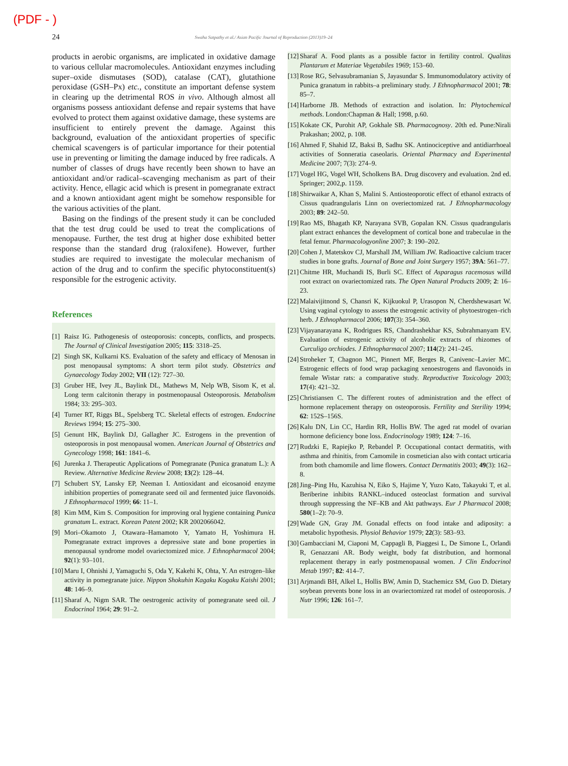(PDF - )
24
Swaha Satpathy et al./ Asian Pacific Journal of Reproduction (2013)19–24
products in aerobic organisms, are implicated in oxidative damage to various cellular macromolecules. Antioxidant enzymes including super–oxide dismutases (SOD), catalase (CAT), glutathione peroxidase (GSH–Px) etc., constitute an important defense system in clearing up the detrimental ROS in vivo. Although almost all organisms possess antioxidant defense and repair systems that have evolved to protect them against oxidative damage, these systems are insufficient to entirely prevent the damage. Against this background, evaluation of the antioxidant properties of specific chemical scavengers is of particular importance for their potential use in preventing or limiting the damage induced by free radicals. A number of classes of drugs have recently been shown to have an antioxidant and/or radical–scavenging mechanism as part of their activity. Hence, ellagic acid which is present in pomegranate extract and a known antioxidant agent might be somehow responsible for the various activities of the plant.
Basing on the findings of the present study it can be concluded that the test drug could be used to treat the complications of menopause. Further, the test drug at higher dose exhibited better response than the standard drug (raloxifene). However, further studies are required to investigate the molecular mechanism of action of the drug and to confirm the specific phytoconstituent(s) responsible for the estrogenic activity.
References
[1] Raisz IG. Pathogenesis of osteoporosis: concepts, conflicts, and prospects. The Journal of Clinical Investigation 2005; 115: 3318–25.
[2] Singh SK, Kulkarni KS. Evaluation of the safety and efficacy of Menosan in post menopausal symptoms: A short term pilot study. Obstetrics and Gynaecology Today 2002; VII (12): 727–30.
[3] Gruber HE, Ivey JL, Baylink DL, Mathews M, Nelp WB, Sisom K, et al. Long term calcitonin therapy in postmenopausal Osteoporosis. Metabolism 1984; 33: 295–303.
[4] Turner RT, Riggs BL, Spelsberg TC. Skeletal effects of estrogen. Endocrine Reviews 1994; 15: 275–300.
[5] Genunt HK, Baylink DJ, Gallagher JC. Estrogens in the prevention of osteoporosis in post menopausal women. American Journal of Obstetrics and Gynecology 1998; 161: 1841–6.
[6] Jurenka J. Therapeutic Applications of Pomegranate (Punica granatum L.): A Review. Alternative Medicine Review 2008; 13(2): 128–44.
[7] Schubert SY, Lansky EP, Neeman I. Antioxidant and eicosanoid enzyme inhibition properties of pomegranate seed oil and fermented juice flavonoids. J Ethnopharmacol 1999; 66: 11–1.
[8] Kim MM, Kim S. Composition for improving oral hygiene containing Punica granatum L. extract. Korean Patent 2002; KR 2002066042.
[9] Mori–Okamoto J, Otawara–Hamamoto Y, Yamato H, Yoshimura H. Pomegranate extract improves a depressive state and bone properties in menopausal syndrome model ovariectomized mice. J Ethnopharmacol 2004; 92(1): 93–101.
[10] Maru I, Ohnishi J, Yamaguchi S, Oda Y, Kakehi K, Ohta, Y. An estrogen–like activity in pomegranate juice. Nippon Shokuhin Kagaku Kogaku Kaishi 2001; 48: 146–9.
[11] Sharaf A, Nigm SAR. The oestrogenic activity of pomegranate seed oil. J Endocrinol 1964; 29: 91–2.
[12] Sharaf A. Food plants as a possible factor in fertility control. Qualitas Plantarum et Materiae Vegetabiles 1969; 153–60.
[13] Rose RG, Selvasubramanian S, Jayasundar S. Immunomodulatory activity of Punica granatum in rabbits–a preliminary study. J Ethnopharmacol 2001; 78: 85–7.
[14] Harborne JB. Methods of extraction and isolation. In: Phytochemical methods. London:Chapman & Hall; 1998, p.60.
[15] Kokate CK, Purohit AP, Gokhale SB. Pharmacognosy. 20th ed. Pune:Nirali Prakashan; 2002, p. 108.
[16] Ahmed F, Shahid IZ, Baksi B, Sadhu SK. Antinociceptive and antidiarrhoeal activities of Sonneratia caseolaris. Oriental Pharmacy and Experimental Medicine 2007; 7(3): 274–9.
[17] Vogel HG, Vogel WH, Scholkens BA. Drug discovery and evaluation. 2nd ed. Springer; 2002,p. 1159.
[18] Shirwaikar A, Khan S, Malini S. Antiosteoporotic effect of ethanol extracts of Cissus quadrangularis Linn on overiectomized rat. J Ethnopharmacology 2003; 89: 242–50.
[19] Rao MS, Bhagath KP, Narayana SVB, Gopalan KN. Cissus quadrangularis plant extract enhances the development of cortical bone and trabeculae in the fetal femur. Pharmacologyonline 2007; 3: 190–202.
[20] Cohen J, Matetskov CJ, Marshall JM, William JW. Radioactive calcium tracer studies in bone grafts. Journal of Bone and Joint Surgery 1957; 39A: 561–77.
[21] Chitme HR, Muchandi IS, Burli SC. Effect of Asparagus racemosus willd root extract on ovariectomized rats. The Open Natural Products 2009; 2: 16–23.
[22] Malaivijitnond S, Chansri K, Kijkuokul P, Urasopon N, Cherdshewasart W. Using vaginal cytology to assess the estrogenic activity of phytoestrogen–rich herb. J Ethnopharmacol 2006; 107(3): 354–360.
[23] Vijayanarayana K, Rodrigues RS, Chandrashekhar KS, Subrahmanyam EV. Evaluation of estrogenic activity of alcoholic extracts of rhizomes of Curculigo orchiodes. J Ethnopharmacol 2007; 114(2): 241–245.
[24] Stroheker T, Chagnon MC, Pinnert MF, Berges R, Canivenc–Lavier MC. Estrogenic effects of food wrap packaging xenoestrogens and flavonoids in female Wistar rats: a comparative study. Reproductive Toxicology 2003; 17(4): 421–32.
[25] Christiansen C. The different routes of administration and the effect of hormone replacement therapy on osteoporosis. Fertility and Sterility 1994; 62: 152S–156S.
[26] Kalu DN, Lin CC, Hardin RR, Hollis BW. The aged rat model of ovarian hormone deficiency bone loss. Endocrinology 1989; 124: 7–16.
[27] Rudzki E, Rapiejko P, Rebandel P. Occupational contact dermatitis, with asthma and rhinitis, from Camomile in cosmetician also with contact urticaria from both chamomile and lime flowers. Contact Dermatitis 2003; 49(3): 162–8.
[28] Jing–Ping Hu, Kazuhisa N, Eiko S, Hajime Y, Yuzo Kato, Takayuki T, et al. Beriberine inhibits RANKL–induced osteoclast formation and survival through suppressing the NF–KB and Akt pathways. Eur J Pharmacol 2008; 580(1–2): 70–9.
[29] Wade GN, Gray JM. Gonadal effects on food intake and adiposity: a metabolic hypothesis. Physiol Behavior 1979; 22(3): 583–93.
[30] Gambacciani M, Ciaponi M, Cappagli B, Piaggesi L, De Simone L, Orlandi R, Genazzani AR. Body weight, body fat distribution, and hormonal replacement therapy in early postmenopausal women. J Clin Endocrinol Metab 1997; 82: 414–7.
[31] Arjmandi BH, Alkel L, Hollis BW, Amin D, Stachemicz SM, Guo D. Dietary soybean prevents bone loss in an ovariectomized rat model of osteoporosis. J Nutr 1996; 126: 161–7.